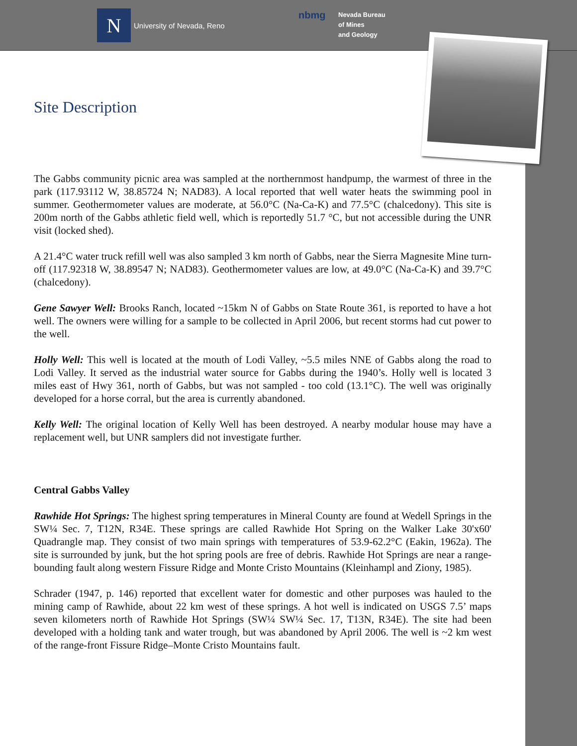N
University of Nevada, Reno
nbmg
Nevada Bureau
of Mines
and Geology
Site Description
The Gabbs community picnic area was sampled at the northernmost handpump, the warmest of three in the park (117.93112 W, 38.85724 N; NAD83). A local reported that well water heats the swimming pool in summer. Geothermometer values are moderate, at 56.0°C (Na-Ca-K) and 77.5°C (chalcedony). This site is 200m north of the Gabbs athletic field well, which is reportedly 51.7 °C, but not accessible during the UNR visit (locked shed).
A 21.4°C water truck refill well was also sampled 3 km north of Gabbs, near the Sierra Magnesite Mine turn-off (117.92318 W, 38.89547 N; NAD83). Geothermometer values are low, at 49.0°C (Na-Ca-K) and 39.7°C (chalcedony).
Gene Sawyer Well: Brooks Ranch, located ~15km N of Gabbs on State Route 361, is reported to have a hot well. The owners were willing for a sample to be collected in April 2006, but recent storms had cut power to the well.
Holly Well: This well is located at the mouth of Lodi Valley, ~5.5 miles NNE of Gabbs along the road to Lodi Valley. It served as the industrial water source for Gabbs during the 1940’s. Holly well is located 3 miles east of Hwy 361, north of Gabbs, but was not sampled - too cold (13.1°C). The well was originally developed for a horse corral, but the area is currently abandoned.
Kelly Well: The original location of Kelly Well has been destroyed. A nearby modular house may have a replacement well, but UNR samplers did not investigate further.
Central Gabbs Valley
Rawhide Hot Springs: The highest spring temperatures in Mineral County are found at Wedell Springs in the SW¼ Sec. 7, T12N, R34E. These springs are called Rawhide Hot Spring on the Walker Lake 30'x60' Quadrangle map. They consist of two main springs with temperatures of 53.9-62.2°C (Eakin, 1962a). The site is surrounded by junk, but the hot spring pools are free of debris. Rawhide Hot Springs are near a range-bounding fault along western Fissure Ridge and Monte Cristo Mountains (Kleinhampl and Ziony, 1985).
Schrader (1947, p. 146) reported that excellent water for domestic and other purposes was hauled to the mining camp of Rawhide, about 22 km west of these springs. A hot well is indicated on USGS 7.5’ maps seven kilometers north of Rawhide Hot Springs (SW¼ SW¼ Sec. 17, T13N, R34E). The site had been developed with a holding tank and water trough, but was abandoned by April 2006. The well is ~2 km west of the range-front Fissure Ridge–Monte Cristo Mountains fault.